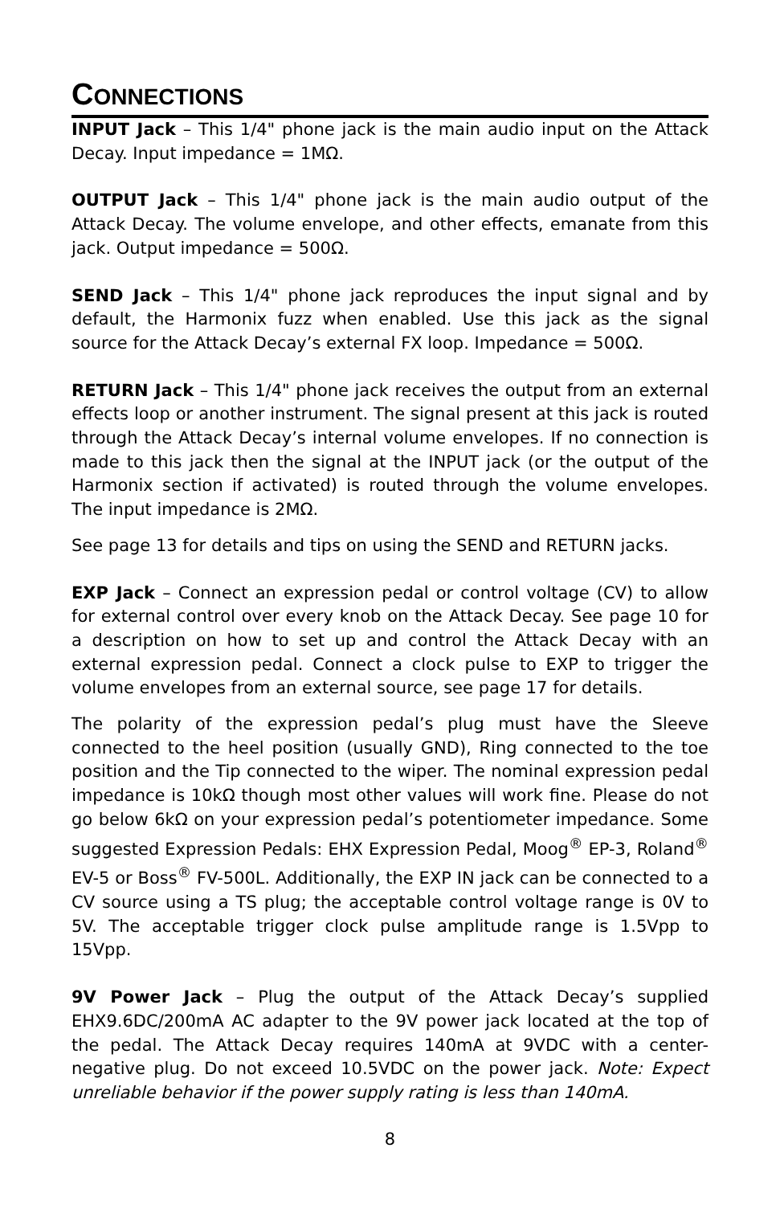CONNECTIONS
INPUT Jack – This 1/4" phone jack is the main audio input on the Attack Decay. Input impedance = 1MΩ.
OUTPUT Jack – This 1/4" phone jack is the main audio output of the Attack Decay. The volume envelope, and other effects, emanate from this jack. Output impedance = 500Ω.
SEND Jack – This 1/4" phone jack reproduces the input signal and by default, the Harmonix fuzz when enabled. Use this jack as the signal source for the Attack Decay’s external FX loop. Impedance = 500Ω.
RETURN Jack – This 1/4" phone jack receives the output from an external effects loop or another instrument. The signal present at this jack is routed through the Attack Decay’s internal volume envelopes. If no connection is made to this jack then the signal at the INPUT jack (or the output of the Harmonix section if activated) is routed through the volume envelopes. The input impedance is 2MΩ.
See page 13 for details and tips on using the SEND and RETURN jacks.
EXP Jack – Connect an expression pedal or control voltage (CV) to allow for external control over every knob on the Attack Decay. See page 10 for a description on how to set up and control the Attack Decay with an external expression pedal. Connect a clock pulse to EXP to trigger the volume envelopes from an external source, see page 17 for details.
The polarity of the expression pedal’s plug must have the Sleeve connected to the heel position (usually GND), Ring connected to the toe position and the Tip connected to the wiper. The nominal expression pedal impedance is 10kΩ though most other values will work fine. Please do not go below 6kΩ on your expression pedal’s potentiometer impedance. Some suggested Expression Pedals: EHX Expression Pedal, Moog<sup>®</sup> EP-3, Roland<sup>®</sup> EV-5 or Boss<sup>®</sup> FV-500L. Additionally, the EXP IN jack can be connected to a CV source using a TS plug; the acceptable control voltage range is 0V to 5V. The acceptable trigger clock pulse amplitude range is 1.5Vpp to 15Vpp.
9V Power Jack – Plug the output of the Attack Decay’s supplied EHX9.6DC/200mA AC adapter to the 9V power jack located at the top of the pedal. The Attack Decay requires 140mA at 9VDC with a center-negative plug. Do not exceed 10.5VDC on the power jack. Note: Expect unreliable behavior if the power supply rating is less than 140mA.
8